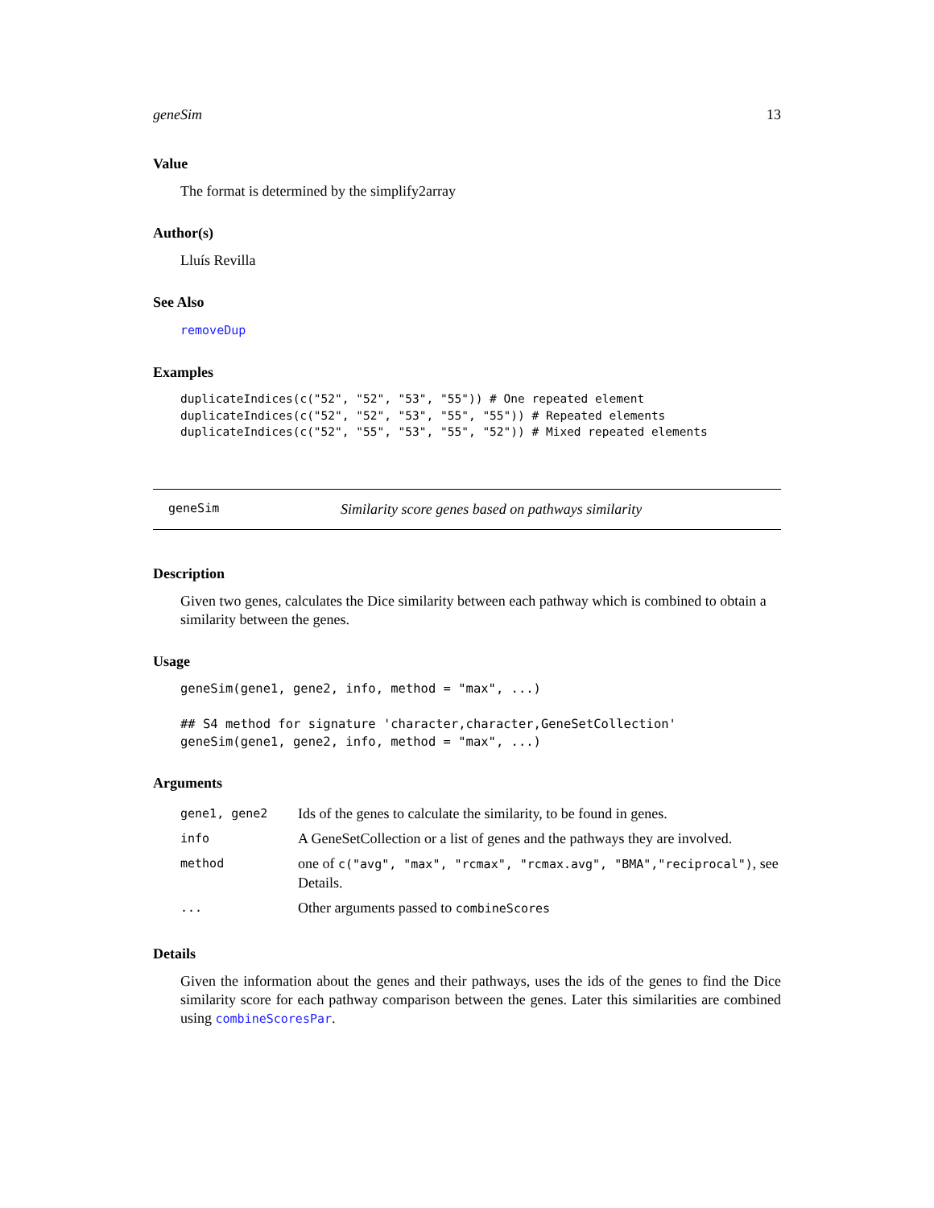geneSim 13
Value
The format is determined by the simplify2array
Author(s)
Lluís Revilla
See Also
removeDup
Examples
duplicateIndices(c("52", "52", "53", "55")) # One repeated element
duplicateIndices(c("52", "52", "53", "55", "55")) # Repeated elements
duplicateIndices(c("52", "55", "53", "55", "52")) # Mixed repeated elements
geneSim Similarity score genes based on pathways similarity
Description
Given two genes, calculates the Dice similarity between each pathway which is combined to obtain a similarity between the genes.
Usage
geneSim(gene1, gene2, info, method = "max", ...)

## S4 method for signature 'character,character,GeneSetCollection'
geneSim(gene1, gene2, info, method = "max", ...)
Arguments
| gene1, gene2 | Ids of the genes to calculate the similarity, to be found in genes. |
| info | A GeneSetCollection or a list of genes and the pathways they are involved. |
| method | one of c("avg", "max", "rcmax", "rcmax.avg", "BMA","reciprocal") , see Details. |
| ... | Other arguments passed to combineScores |
Details
Given the information about the genes and their pathways, uses the ids of the genes to find the Dice similarity score for each pathway comparison between the genes. Later this similarities are combined using combineScoresPar.